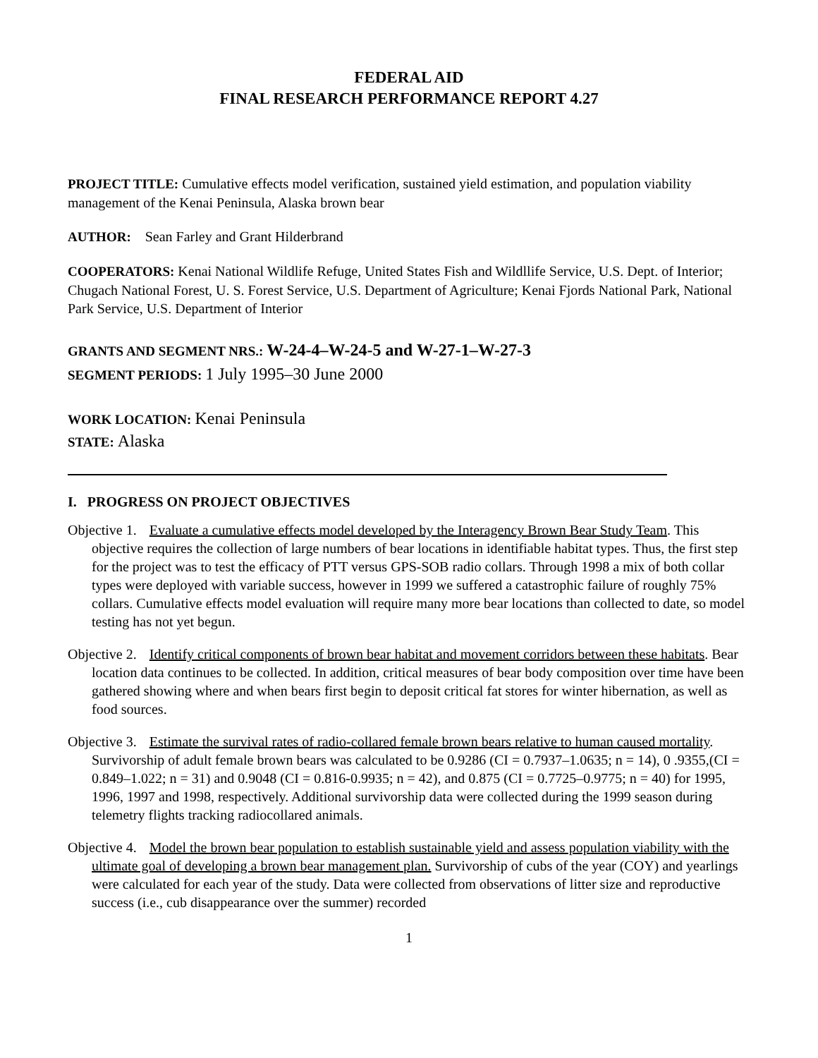FEDERAL AID
FINAL RESEARCH PERFORMANCE REPORT 4.27
PROJECT TITLE: Cumulative effects model verification, sustained yield estimation, and population viability management of the Kenai Peninsula, Alaska brown bear
AUTHOR: Sean Farley and Grant Hilderbrand
COOPERATORS: Kenai National Wildlife Refuge, United States Fish and Wildllife Service, U.S. Dept. of Interior; Chugach National Forest, U. S. Forest Service, U.S. Department of Agriculture; Kenai Fjords National Park, National Park Service, U.S. Department of Interior
GRANTS AND SEGMENT NRS.: W-24-4–W-24-5 and W-27-1–W-27-3
SEGMENT PERIODS: 1 July 1995–30 June 2000
WORK LOCATION: Kenai Peninsula
STATE: Alaska
I. PROGRESS ON PROJECT OBJECTIVES
Objective 1. Evaluate a cumulative effects model developed by the Interagency Brown Bear Study Team. This objective requires the collection of large numbers of bear locations in identifiable habitat types. Thus, the first step for the project was to test the efficacy of PTT versus GPS-SOB radio collars. Through 1998 a mix of both collar types were deployed with variable success, however in 1999 we suffered a catastrophic failure of roughly 75% collars. Cumulative effects model evaluation will require many more bear locations than collected to date, so model testing has not yet begun.
Objective 2. Identify critical components of brown bear habitat and movement corridors between these habitats. Bear location data continues to be collected. In addition, critical measures of bear body composition over time have been gathered showing where and when bears first begin to deposit critical fat stores for winter hibernation, as well as food sources.
Objective 3. Estimate the survival rates of radio-collared female brown bears relative to human caused mortality. Survivorship of adult female brown bears was calculated to be 0.9286 (CI = 0.7937–1.0635; n = 14), 0 .9355,(CI = 0.849–1.022; n = 31) and 0.9048 (CI = 0.816-0.9935; n = 42), and 0.875 (CI = 0.7725–0.9775; n = 40) for 1995, 1996, 1997 and 1998, respectively. Additional survivorship data were collected during the 1999 season during telemetry flights tracking radiocollared animals.
Objective 4. Model the brown bear population to establish sustainable yield and assess population viability with the ultimate goal of developing a brown bear management plan. Survivorship of cubs of the year (COY) and yearlings were calculated for each year of the study. Data were collected from observations of litter size and reproductive success (i.e., cub disappearance over the summer) recorded
1